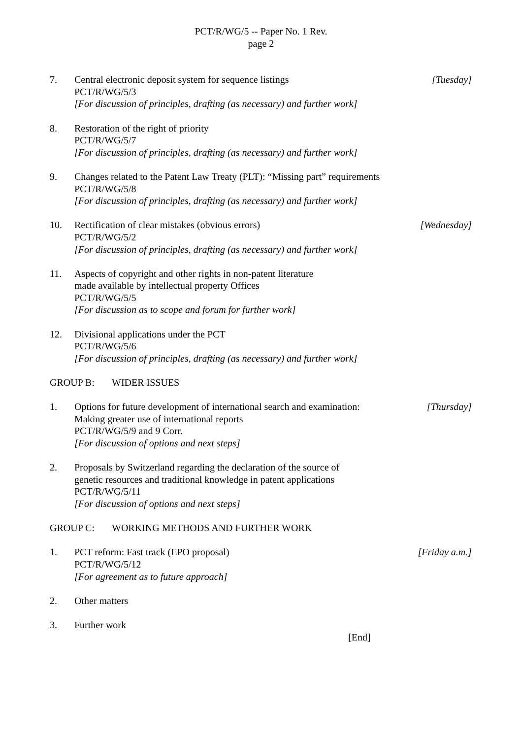PCT/R/WG/5 -- Paper No. 1 Rev.
page 2
7. Central electronic deposit system for sequence listings
PCT/R/WG/5/3
[For discussion of principles, drafting (as necessary) and further work]
[Tuesday]
8. Restoration of the right of priority
PCT/R/WG/5/7
[For discussion of principles, drafting (as necessary) and further work]
9. Changes related to the Patent Law Treaty (PLT): “Missing part” requirements
PCT/R/WG/5/8
[For discussion of principles, drafting (as necessary) and further work]
10. Rectification of clear mistakes (obvious errors)
PCT/R/WG/5/2
[For discussion of principles, drafting (as necessary) and further work]
[Wednesday]
11. Aspects of copyright and other rights in non-patent literature
made available by intellectual property Offices
PCT/R/WG/5/5
[For discussion as to scope and forum for further work]
12. Divisional applications under the PCT
PCT/R/WG/5/6
[For discussion of principles, drafting (as necessary) and further work]
GROUP B: WIDER ISSUES
1. Options for future development of international search and examination:
Making greater use of international reports
PCT/R/WG/5/9 and 9 Corr.
[For discussion of options and next steps]
[Thursday]
2. Proposals by Switzerland regarding the declaration of the source of
genetic resources and traditional knowledge in patent applications
PCT/R/WG/5/11
[For discussion of options and next steps]
GROUP C: WORKING METHODS AND FURTHER WORK
1. PCT reform: Fast track (EPO proposal)
PCT/R/WG/5/12
[For agreement as to future approach]
[Friday a.m.]
2. Other matters
3. Further work
[End]